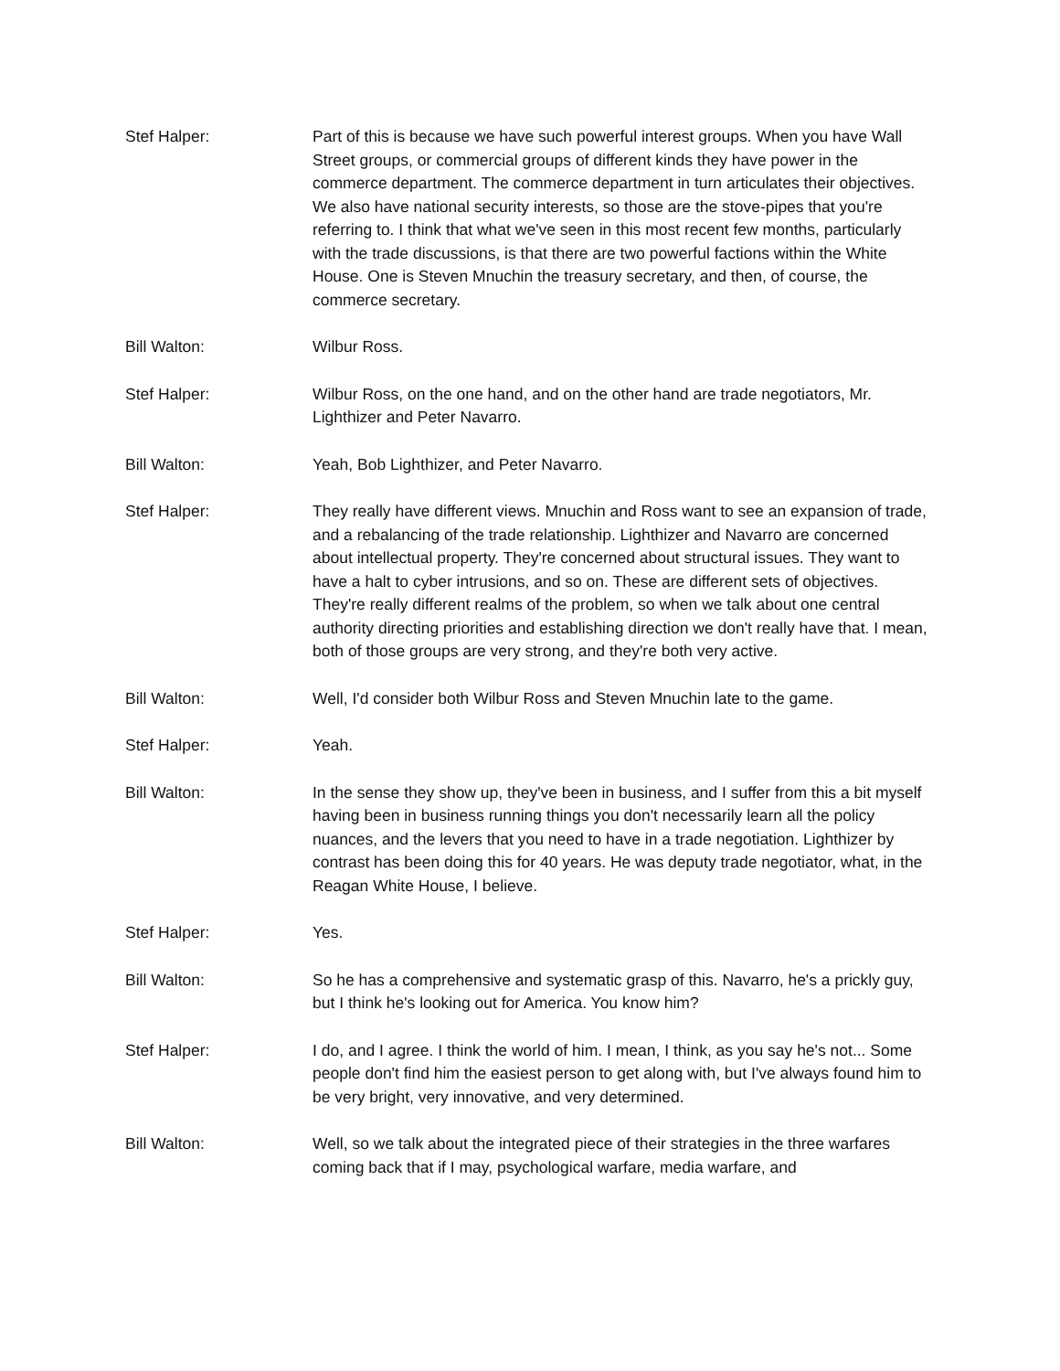Stef Halper: Part of this is because we have such powerful interest groups. When you have Wall Street groups, or commercial groups of different kinds they have power in the commerce department. The commerce department in turn articulates their objectives. We also have national security interests, so those are the stove-pipes that you're referring to. I think that what we've seen in this most recent few months, particularly with the trade discussions, is that there are two powerful factions within the White House. One is Steven Mnuchin the treasury secretary, and then, of course, the commerce secretary.
Bill Walton: Wilbur Ross.
Stef Halper: Wilbur Ross, on the one hand, and on the other hand are trade negotiators, Mr. Lighthizer and Peter Navarro.
Bill Walton: Yeah, Bob Lighthizer, and Peter Navarro.
Stef Halper: They really have different views. Mnuchin and Ross want to see an expansion of trade, and a rebalancing of the trade relationship. Lighthizer and Navarro are concerned about intellectual property. They're concerned about structural issues. They want to have a halt to cyber intrusions, and so on. These are different sets of objectives. They're really different realms of the problem, so when we talk about one central authority directing priorities and establishing direction we don't really have that. I mean, both of those groups are very strong, and they're both very active.
Bill Walton: Well, I'd consider both Wilbur Ross and Steven Mnuchin late to the game.
Stef Halper: Yeah.
Bill Walton: In the sense they show up, they've been in business, and I suffer from this a bit myself having been in business running things you don't necessarily learn all the policy nuances, and the levers that you need to have in a trade negotiation. Lighthizer by contrast has been doing this for 40 years. He was deputy trade negotiator, what, in the Reagan White House, I believe.
Stef Halper: Yes.
Bill Walton: So he has a comprehensive and systematic grasp of this. Navarro, he's a prickly guy, but I think he's looking out for America. You know him?
Stef Halper: I do, and I agree. I think the world of him. I mean, I think, as you say he's not... Some people don't find him the easiest person to get along with, but I've always found him to be very bright, very innovative, and very determined.
Bill Walton: Well, so we talk about the integrated piece of their strategies in the three warfares coming back that if I may, psychological warfare, media warfare, and